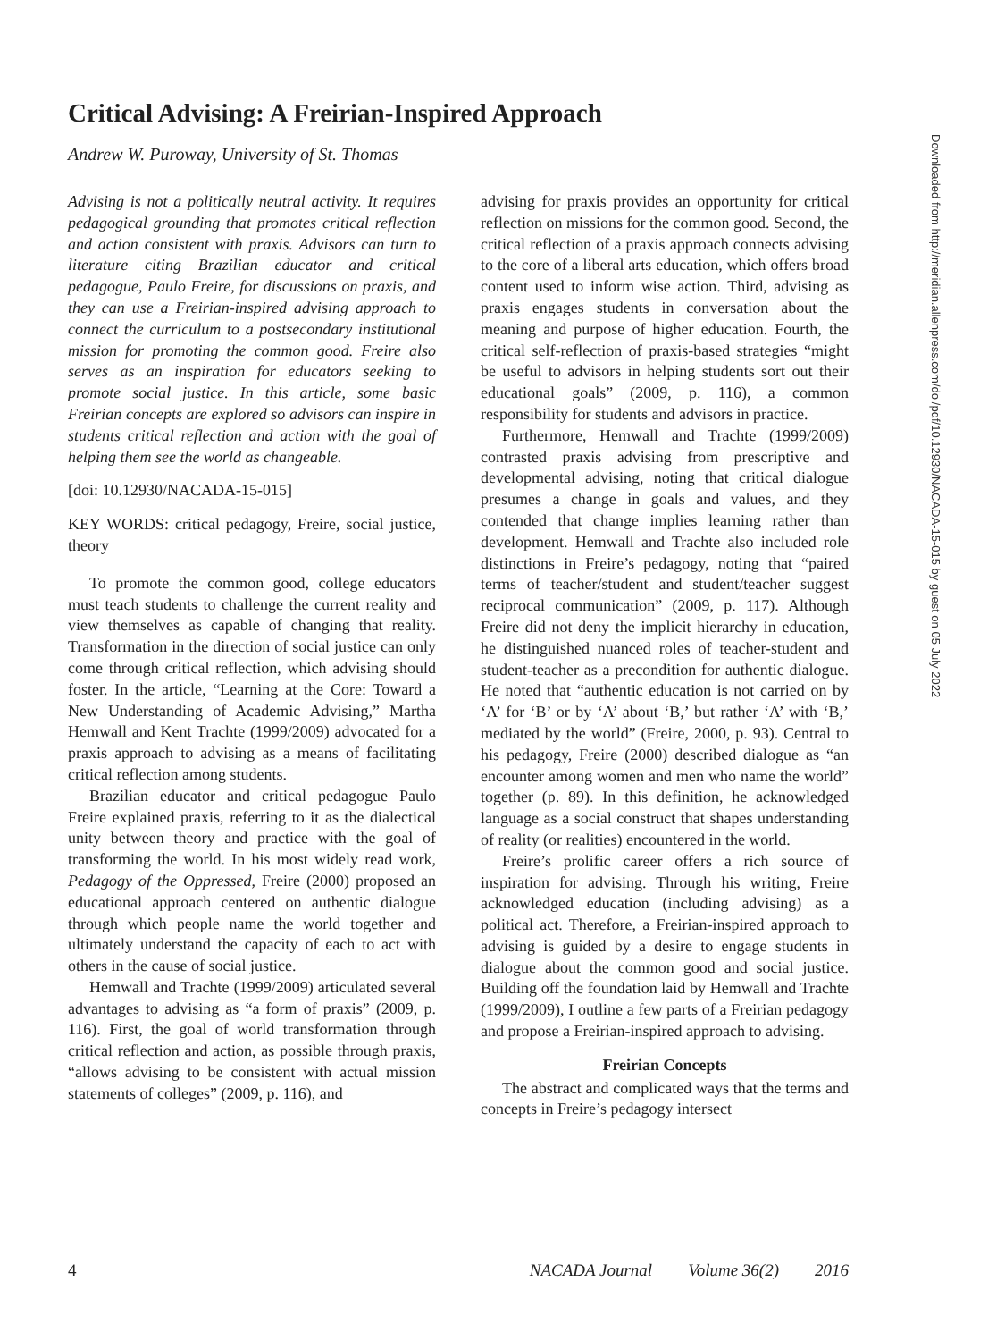Critical Advising: A Freirian-Inspired Approach
Andrew W. Puroway, University of St. Thomas
Advising is not a politically neutral activity. It requires pedagogical grounding that promotes critical reflection and action consistent with praxis. Advisors can turn to literature citing Brazilian educator and critical pedagogue, Paulo Freire, for discussions on praxis, and they can use a Freirian-inspired advising approach to connect the curriculum to a postsecondary institutional mission for promoting the common good. Freire also serves as an inspiration for educators seeking to promote social justice. In this article, some basic Freirian concepts are explored so advisors can inspire in students critical reflection and action with the goal of helping them see the world as changeable.
[doi: 10.12930/NACADA-15-015]
KEY WORDS: critical pedagogy, Freire, social justice, theory
To promote the common good, college educators must teach students to challenge the current reality and view themselves as capable of changing that reality. Transformation in the direction of social justice can only come through critical reflection, which advising should foster. In the article, “Learning at the Core: Toward a New Understanding of Academic Advising,” Martha Hemwall and Kent Trachte (1999/2009) advocated for a praxis approach to advising as a means of facilitating critical reflection among students.
Brazilian educator and critical pedagogue Paulo Freire explained praxis, referring to it as the dialectical unity between theory and practice with the goal of transforming the world. In his most widely read work, Pedagogy of the Oppressed, Freire (2000) proposed an educational approach centered on authentic dialogue through which people name the world together and ultimately understand the capacity of each to act with others in the cause of social justice.
Hemwall and Trachte (1999/2009) articulated several advantages to advising as “a form of praxis” (2009, p. 116). First, the goal of world transformation through critical reflection and action, as possible through praxis, “allows advising to be consistent with actual mission statements of colleges” (2009, p. 116), and
advising for praxis provides an opportunity for critical reflection on missions for the common good. Second, the critical reflection of a praxis approach connects advising to the core of a liberal arts education, which offers broad content used to inform wise action. Third, advising as praxis engages students in conversation about the meaning and purpose of higher education. Fourth, the critical self-reflection of praxis-based strategies “might be useful to advisors in helping students sort out their educational goals” (2009, p. 116), a common responsibility for students and advisors in practice.
Furthermore, Hemwall and Trachte (1999/2009) contrasted praxis advising from prescriptive and developmental advising, noting that critical dialogue presumes a change in goals and values, and they contended that change implies learning rather than development. Hemwall and Trachte also included role distinctions in Freire’s pedagogy, noting that “paired terms of teacher/student and student/teacher suggest reciprocal communication” (2009, p. 117). Although Freire did not deny the implicit hierarchy in education, he distinguished nuanced roles of teacher-student and student-teacher as a precondition for authentic dialogue. He noted that “authentic education is not carried on by ‘A’ for ‘B’ or by ‘A’ about ‘B,’ but rather ‘A’ with ‘B,’ mediated by the world” (Freire, 2000, p. 93). Central to his pedagogy, Freire (2000) described dialogue as “an encounter among women and men who name the world” together (p. 89). In this definition, he acknowledged language as a social construct that shapes understanding of reality (or realities) encountered in the world.
Freire’s prolific career offers a rich source of inspiration for advising. Through his writing, Freire acknowledged education (including advising) as a political act. Therefore, a Freirian-inspired approach to advising is guided by a desire to engage students in dialogue about the common good and social justice. Building off the foundation laid by Hemwall and Trachte (1999/2009), I outline a few parts of a Freirian pedagogy and propose a Freirian-inspired approach to advising.
Freirian Concepts
The abstract and complicated ways that the terms and concepts in Freire’s pedagogy intersect
Downloaded from http://meridian.allenpress.com/doi/pdf/10.12930/NACADA-15-015 by guest on 05 July 2022
4 NACADA Journal Volume 36(2) 2016